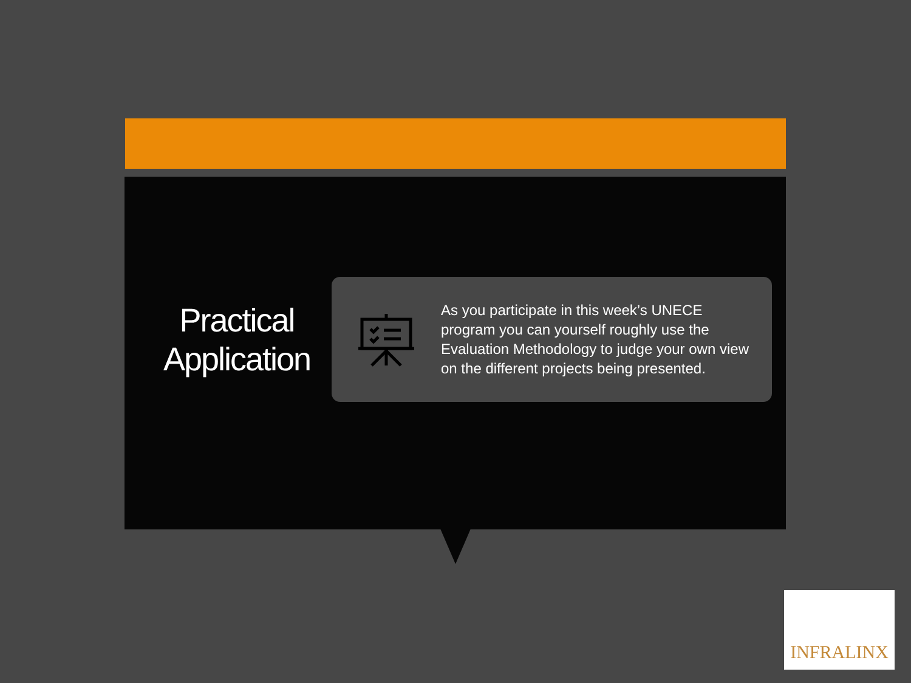Practical Application
As you participate in this week’s UNECE program you can yourself roughly use the Evaluation Methodology to judge your own view on the different projects being presented.
INFRALINX